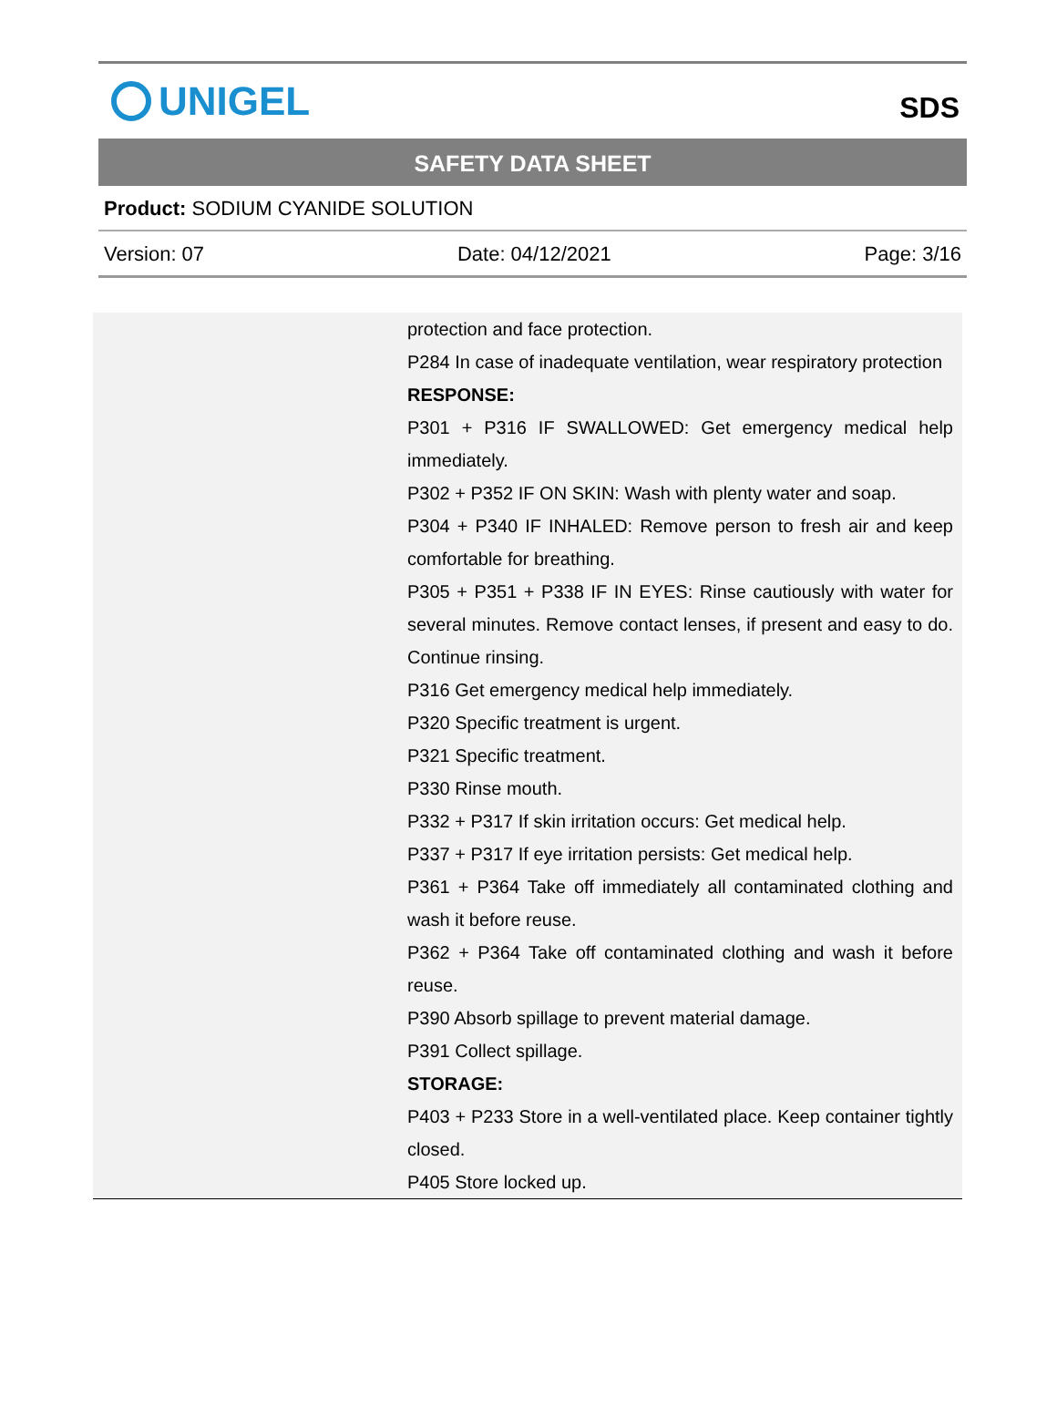UNIGEL
SDS
SAFETY DATA SHEET
Product: SODIUM CYANIDE SOLUTION
Version: 07 Date: 04/12/2021 Page: 3/16
| protection and face protection. P284 In case of inadequate ventilation, wear respiratory protection RESPONSE: P301 + P316 IF SWALLOWED: Get emergency medical help immediately. P302 + P352 IF ON SKIN: Wash with plenty water and soap. P304 + P340 IF INHALED: Remove person to fresh air and keep comfortable for breathing. P305 + P351 + P338 IF IN EYES: Rinse cautiously with water for several minutes. Remove contact lenses, if present and easy to do. Continue rinsing. P316 Get emergency medical help immediately. P320 Specific treatment is urgent. P321 Specific treatment. P330 Rinse mouth. P332 + P317 If skin irritation occurs: Get medical help. P337 + P317 If eye irritation persists: Get medical help. P361 + P364 Take off immediately all contaminated clothing and wash it before reuse. P362 + P364 Take off contaminated clothing and wash it before reuse. P390 Absorb spillage to prevent material damage. P391 Collect spillage. STORAGE: P403 + P233 Store in a well-ventilated place. Keep container tightly closed. P405 Store locked up. |